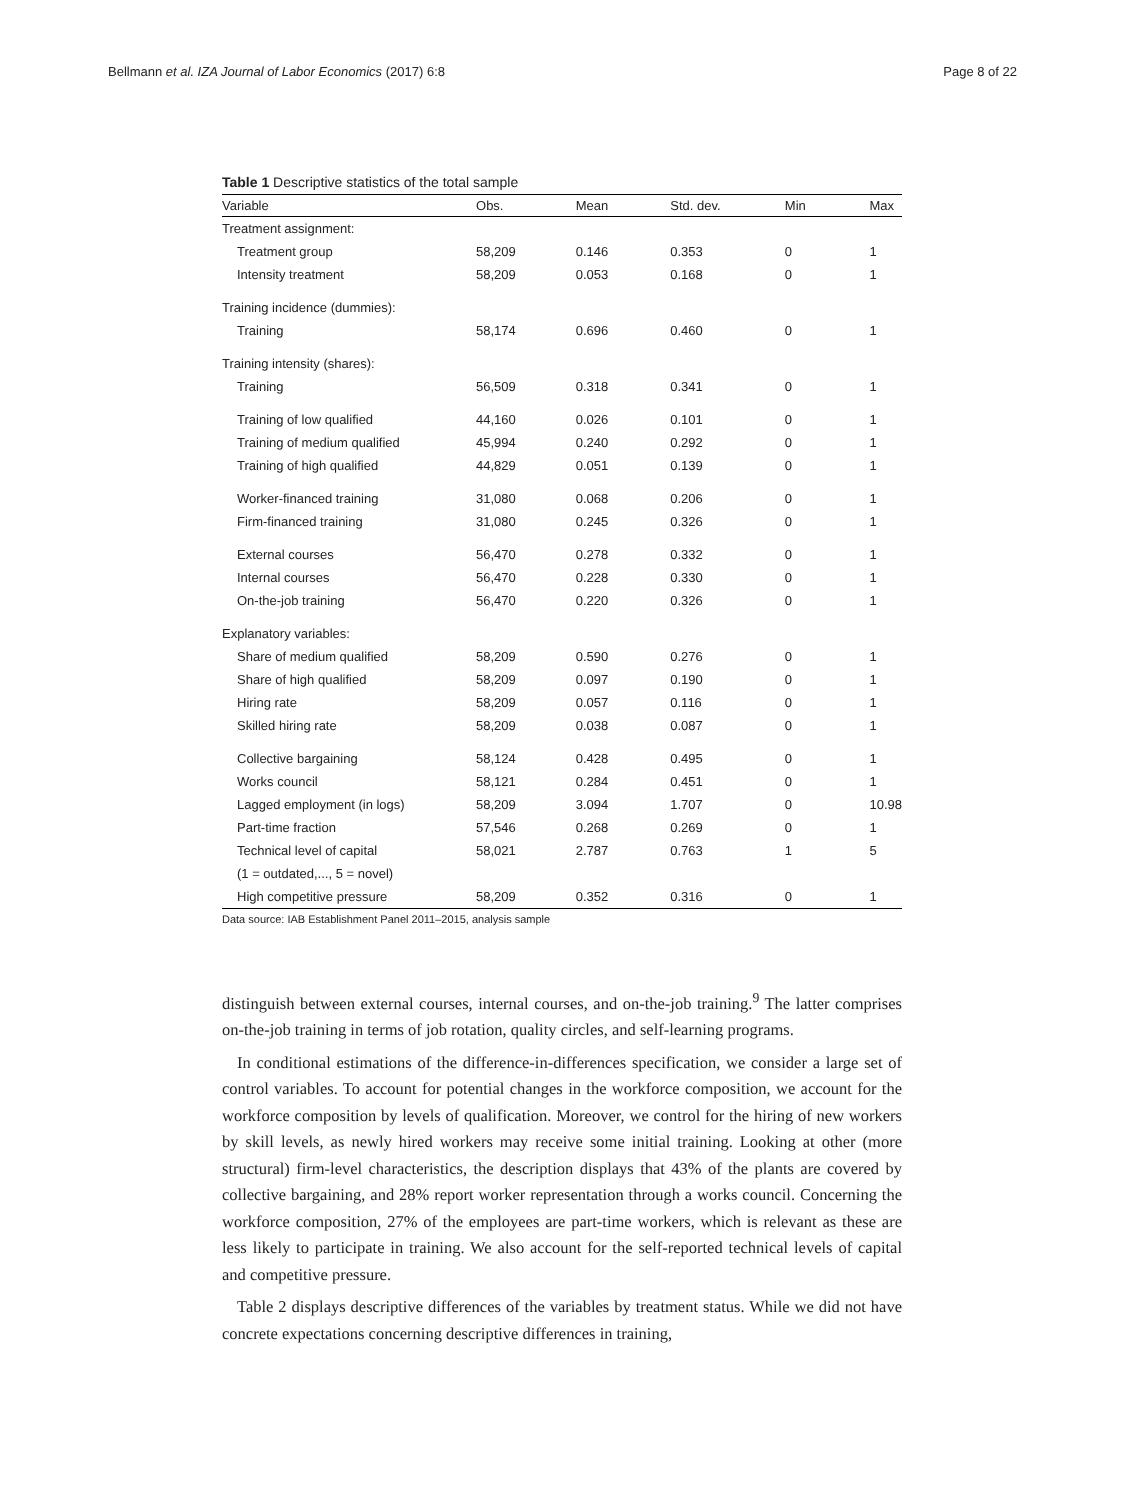Bellmann et al. IZA Journal of Labor Economics (2017) 6:8 Page 8 of 22
Table 1 Descriptive statistics of the total sample
| Variable | Obs. | Mean | Std. dev. | Min | Max |
| --- | --- | --- | --- | --- | --- |
| Treatment assignment: | | | | | |
| Treatment group | 58,209 | 0.146 | 0.353 | 0 | 1 |
| Intensity treatment | 58,209 | 0.053 | 0.168 | 0 | 1 |
| Training incidence (dummies): | | | | | |
| Training | 58,174 | 0.696 | 0.460 | 0 | 1 |
| Training intensity (shares): | | | | | |
| Training | 56,509 | 0.318 | 0.341 | 0 | 1 |
| Training of low qualified | 44,160 | 0.026 | 0.101 | 0 | 1 |
| Training of medium qualified | 45,994 | 0.240 | 0.292 | 0 | 1 |
| Training of high qualified | 44,829 | 0.051 | 0.139 | 0 | 1 |
| Worker-financed training | 31,080 | 0.068 | 0.206 | 0 | 1 |
| Firm-financed training | 31,080 | 0.245 | 0.326 | 0 | 1 |
| External courses | 56,470 | 0.278 | 0.332 | 0 | 1 |
| Internal courses | 56,470 | 0.228 | 0.330 | 0 | 1 |
| On-the-job training | 56,470 | 0.220 | 0.326 | 0 | 1 |
| Explanatory variables: | | | | | |
| Share of medium qualified | 58,209 | 0.590 | 0.276 | 0 | 1 |
| Share of high qualified | 58,209 | 0.097 | 0.190 | 0 | 1 |
| Hiring rate | 58,209 | 0.057 | 0.116 | 0 | 1 |
| Skilled hiring rate | 58,209 | 0.038 | 0.087 | 0 | 1 |
| Collective bargaining | 58,124 | 0.428 | 0.495 | 0 | 1 |
| Works council | 58,121 | 0.284 | 0.451 | 0 | 1 |
| Lagged employment (in logs) | 58,209 | 3.094 | 1.707 | 0 | 10.98 |
| Part-time fraction | 57,546 | 0.268 | 0.269 | 0 | 1 |
| Technical level of capital | 58,021 | 2.787 | 0.763 | 1 | 5 |
| (1 = outdated,..., 5 = novel) | | | | | |
| High competitive pressure | 58,209 | 0.352 | 0.316 | 0 | 1 |
Data source: IAB Establishment Panel 2011–2015, analysis sample
distinguish between external courses, internal courses, and on-the-job training.<sup>9</sup> The latter comprises on-the-job training in terms of job rotation, quality circles, and self-learning programs.
In conditional estimations of the difference-in-differences specification, we consider a large set of control variables. To account for potential changes in the workforce composition, we account for the workforce composition by levels of qualification. Moreover, we control for the hiring of new workers by skill levels, as newly hired workers may receive some initial training. Looking at other (more structural) firm-level characteristics, the description displays that 43% of the plants are covered by collective bargaining, and 28% report worker representation through a works council. Concerning the workforce composition, 27% of the employees are part-time workers, which is relevant as these are less likely to participate in training. We also account for the self-reported technical levels of capital and competitive pressure.
Table 2 displays descriptive differences of the variables by treatment status. While we did not have concrete expectations concerning descriptive differences in training,